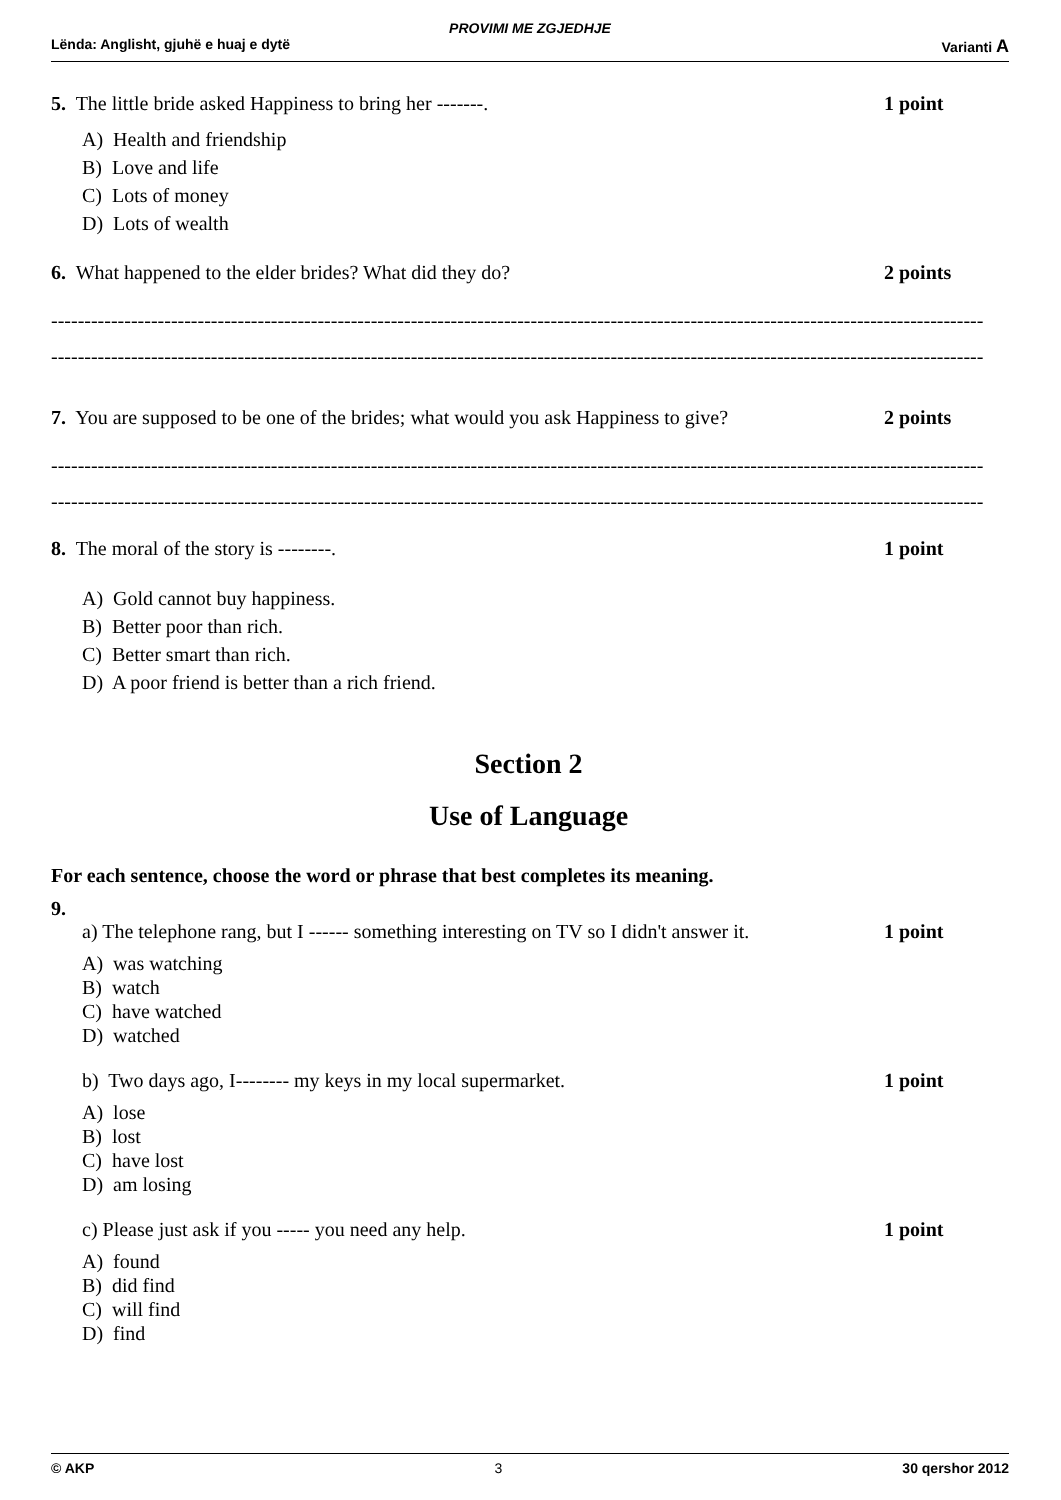PROVIMI ME ZGJEDHJE
Lënda: Anglisht, gjuhë e huaj e dytë Varianti A
5. The little bride asked Happiness to bring her -------. 1 point
A) Health and friendship
B) Love and life
C) Lots of money
D) Lots of wealth
6. What happened to the elder brides? What did they do? 2 points
--------------------------------------------------------------------------------------------------------------------------------------------
--------------------------------------------------------------------------------------------------------------------------------------------
7. You are supposed to be one of the brides; what would you ask Happiness to give? 2 points
--------------------------------------------------------------------------------------------------------------------------------------------
--------------------------------------------------------------------------------------------------------------------------------------------
8. The moral of the story is --------. 1 point
A) Gold cannot buy happiness.
B) Better poor than rich.
C) Better smart than rich.
D) A poor friend is better than a rich friend.
Section 2
Use of Language
For each sentence, choose the word or phrase that best completes its meaning.
9.
a) The telephone rang, but I ------ something interesting on TV so I didn't answer it. 1 point
A) was watching
B) watch
C) have watched
D) watched
b) Two days ago, I-------- my keys in my local supermarket. 1 point
A) lose
B) lost
C) have lost
D) am losing
c) Please just ask if you ----- you need any help. 1 point
A) found
B) did find
C) will find
D) find
© AKP 3 30 qershor 2012